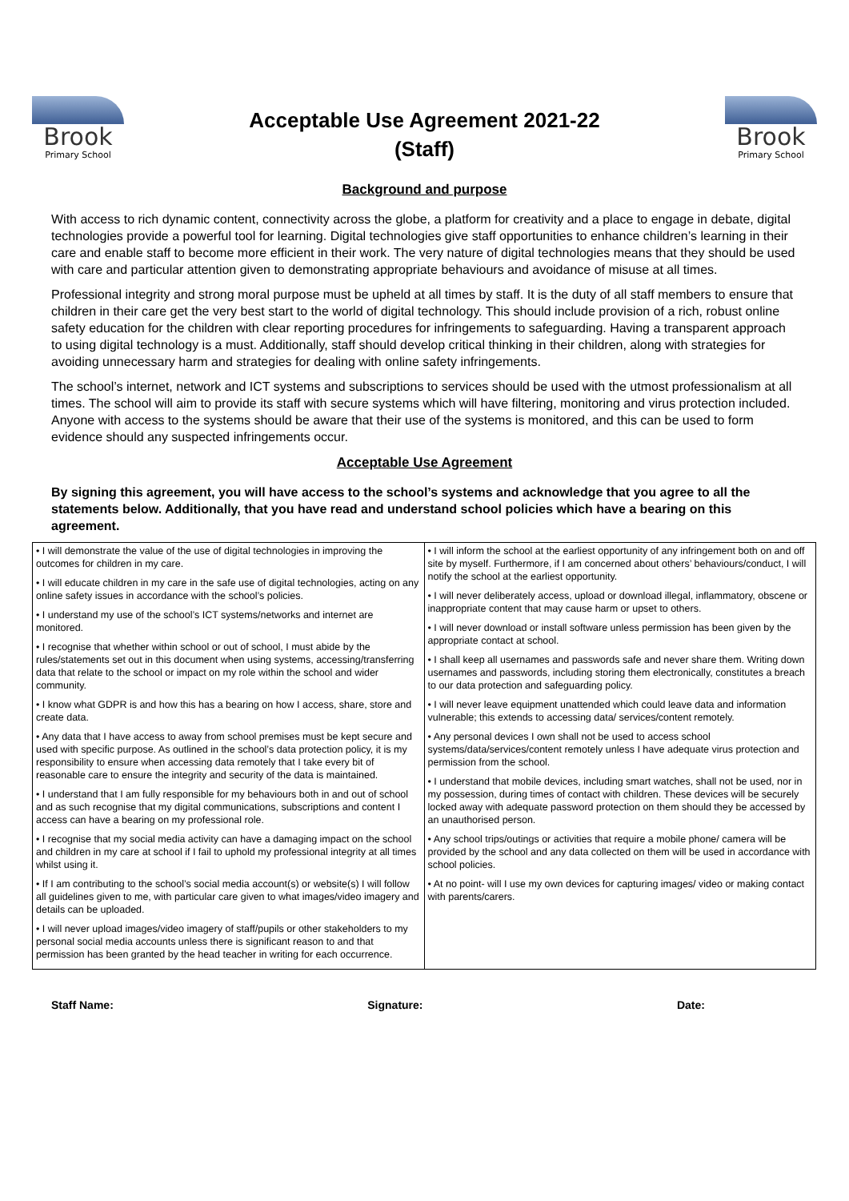Brook
Primary School
Acceptable Use Agreement 2021-22
(Staff)
Brook
Primary School
Background and purpose
With access to rich dynamic content, connectivity across the globe, a platform for creativity and a place to engage in debate, digital technologies provide a powerful tool for learning. Digital technologies give staff opportunities to enhance children’s learning in their care and enable staff to become more efficient in their work. The very nature of digital technologies means that they should be used with care and particular attention given to demonstrating appropriate behaviours and avoidance of misuse at all times.
Professional integrity and strong moral purpose must be upheld at all times by staff. It is the duty of all staff members to ensure that children in their care get the very best start to the world of digital technology. This should include provision of a rich, robust online safety education for the children with clear reporting procedures for infringements to safeguarding. Having a transparent approach to using digital technology is a must. Additionally, staff should develop critical thinking in their children, along with strategies for avoiding unnecessary harm and strategies for dealing with online safety infringements.
The school’s internet, network and ICT systems and subscriptions to services should be used with the utmost professionalism at all times. The school will aim to provide its staff with secure systems which will have filtering, monitoring and virus protection included. Anyone with access to the systems should be aware that their use of the systems is monitored, and this can be used to form evidence should any suspected infringements occur.
Acceptable Use Agreement
By signing this agreement, you will have access to the school’s systems and acknowledge that you agree to all the statements below. Additionally, that you have read and understand school policies which have a bearing on this agreement.
| • I will demonstrate the value of the use of digital technologies in improving the outcomes for children in my care. • I will educate children in my care in the safe use of digital technologies, acting on any online safety issues in accordance with the school’s policies. • I understand my use of the school’s ICT systems/networks and internet are monitored. • I recognise that whether within school or out of school, I must abide by the rules/statements set out in this document when using systems, accessing/transferring data that relate to the school or impact on my role within the school and wider community. • I know what GDPR is and how this has a bearing on how I access, share, store and create data. • Any data that I have access to away from school premises must be kept secure and used with specific purpose. As outlined in the school’s data protection policy, it is my responsibility to ensure when accessing data remotely that I take every bit of reasonable care to ensure the integrity and security of the data is maintained. • I understand that I am fully responsible for my behaviours both in and out of school and as such recognise that my digital communications, subscriptions and content I access can have a bearing on my professional role. • I recognise that my social media activity can have a damaging impact on the school and children in my care at school if I fail to uphold my professional integrity at all times whilst using it. • If I am contributing to the school’s social media account(s) or website(s) I will follow all guidelines given to me, with particular care given to what images/video imagery and details can be uploaded. • I will never upload images/video imagery of staff/pupils or other stakeholders to my personal social media accounts unless there is significant reason to and that permission has been granted by the head teacher in writing for each occurrence. | • I will inform the school at the earliest opportunity of any infringement both on and off site by myself. Furthermore, if I am concerned about others’ behaviours/conduct, I will notify the school at the earliest opportunity. • I will never deliberately access, upload or download illegal, inflammatory, obscene or inappropriate content that may cause harm or upset to others. • I will never download or install software unless permission has been given by the appropriate contact at school. • I shall keep all usernames and passwords safe and never share them. Writing down usernames and passwords, including storing them electronically, constitutes a breach to our data protection and safeguarding policy. • I will never leave equipment unattended which could leave data and information vulnerable; this extends to accessing data/ services/content remotely. • Any personal devices I own shall not be used to access school systems/data/services/content remotely unless I have adequate virus protection and permission from the school. • I understand that mobile devices, including smart watches, shall not be used, nor in my possession, during times of contact with children. These devices will be securely locked away with adequate password protection on them should they be accessed by an unauthorised person. • Any school trips/outings or activities that require a mobile phone/ camera will be provided by the school and any data collected on them will be used in accordance with school policies. • At no point- will I use my own devices for capturing images/ video or making contact with parents/carers. |
Staff Name: Signature: Date: